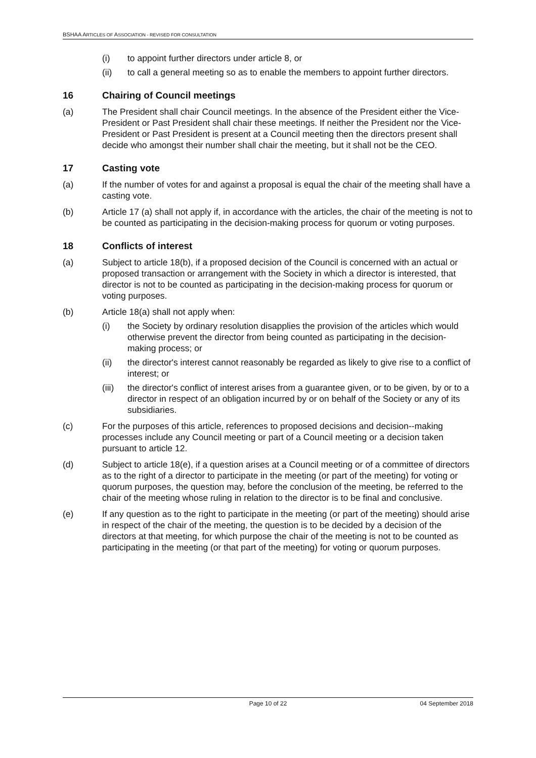BSHAA ARTICLES OF ASSOCIATION - REVISED FOR CONSULTATION
(i) to appoint further directors under article 8, or
(ii) to call a general meeting so as to enable the members to appoint further directors.
16 Chairing of Council meetings
(a) The President shall chair Council meetings. In the absence of the President either the Vice-President or Past President shall chair these meetings. If neither the President nor the Vice-President or Past President is present at a Council meeting then the directors present shall decide who amongst their number shall chair the meeting, but it shall not be the CEO.
17 Casting vote
(a) If the number of votes for and against a proposal is equal the chair of the meeting shall have a casting vote.
(b) Article 17 (a) shall not apply if, in accordance with the articles, the chair of the meeting is not to be counted as participating in the decision-making process for quorum or voting purposes.
18 Conflicts of interest
(a) Subject to article 18(b), if a proposed decision of the Council is concerned with an actual or proposed transaction or arrangement with the Society in which a director is interested, that director is not to be counted as participating in the decision-making process for quorum or voting purposes.
(b) Article 18(a) shall not apply when:
(i) the Society by ordinary resolution disapplies the provision of the articles which would otherwise prevent the director from being counted as participating in the decision-making process; or
(ii) the director's interest cannot reasonably be regarded as likely to give rise to a conflict of interest; or
(iii)
the director's conflict of interest arises from a guarantee given, or to be given, by or to a director in respect of an obligation incurred by or on behalf of the Society or any of its subsidiaries.
(c) For the purposes of this article, references to proposed decisions and decision--making processes include any Council meeting or part of a Council meeting or a decision taken pursuant to article 12.
(d) Subject to article 18(e), if a question arises at a Council meeting or of a committee of directors as to the right of a director to participate in the meeting (or part of the meeting) for voting or quorum purposes, the question may, before the conclusion of the meeting, be referred to the chair of the meeting whose ruling in relation to the director is to be final and conclusive.
(e) If any question as to the right to participate in the meeting (or part of the meeting) should arise in respect of the chair of the meeting, the question is to be decided by a decision of the directors at that meeting, for which purpose the chair of the meeting is not to be counted as participating in the meeting (or that part of the meeting) for voting or quorum purposes.
Page 10 of 22 04 September 2018